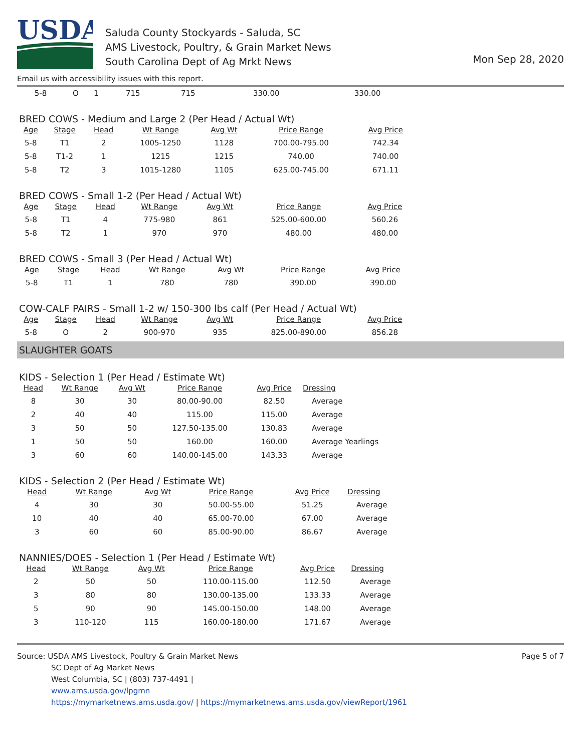USDA
Saluda County Stockyards - Saluda, SC
AMS Livestock, Poultry, & Grain Market News
South Carolina Dept of Ag Mrkt News
Mon Sep 28, 2020
Email us with accessibility issues with this report.
| 5-8 | O | 1 | 715 | 715 | 330.00 | 330.00 |
BRED COWS - Medium and Large 2 (Per Head / Actual Wt)
| Age | Stage | Head | Wt Range | Avg Wt | Price Range | Avg Price |
| --- | --- | --- | --- | --- | --- | --- |
| 5-8 | T1 | 2 | 1005-1250 | 1128 | 700.00-795.00 | 742.34 |
| 5-8 | T1-2 | 1 | 1215 | 1215 | 740.00 | 740.00 |
| 5-8 | T2 | 3 | 1015-1280 | 1105 | 625.00-745.00 | 671.11 |
BRED COWS - Small 1-2 (Per Head / Actual Wt)
| Age | Stage | Head | Wt Range | Avg Wt | Price Range | Avg Price |
| --- | --- | --- | --- | --- | --- | --- |
| 5-8 | T1 | 4 | 775-980 | 861 | 525.00-600.00 | 560.26 |
| 5-8 | T2 | 1 | 970 | 970 | 480.00 | 480.00 |
BRED COWS - Small 3 (Per Head / Actual Wt)
| Age | Stage | Head | Wt Range | Avg Wt | Price Range | Avg Price |
| --- | --- | --- | --- | --- | --- | --- |
| 5-8 | T1 | 1 | 780 | 780 | 390.00 | 390.00 |
COW-CALF PAIRS - Small 1-2 w/ 150-300 lbs calf (Per Head / Actual Wt)
| Age | Stage | Head | Wt Range | Avg Wt | Price Range | Avg Price |
| --- | --- | --- | --- | --- | --- | --- |
| 5-8 | O | 2 | 900-970 | 935 | 825.00-890.00 | 856.28 |
SLAUGHTER GOATS
KIDS - Selection 1 (Per Head / Estimate Wt)
| Head | Wt Range | Avg Wt | Price Range | Avg Price | Dressing |
| --- | --- | --- | --- | --- | --- |
| 8 | 30 | 30 | 80.00-90.00 | 82.50 | Average |
| 2 | 40 | 40 | 115.00 | 115.00 | Average |
| 3 | 50 | 50 | 127.50-135.00 | 130.83 | Average |
| 1 | 50 | 50 | 160.00 | 160.00 | Average Yearlings |
| 3 | 60 | 60 | 140.00-145.00 | 143.33 | Average |
KIDS - Selection 2 (Per Head / Estimate Wt)
| Head | Wt Range | Avg Wt | Price Range | Avg Price | Dressing |
| --- | --- | --- | --- | --- | --- |
| 4 | 30 | 30 | 50.00-55.00 | 51.25 | Average |
| 10 | 40 | 40 | 65.00-70.00 | 67.00 | Average |
| 3 | 60 | 60 | 85.00-90.00 | 86.67 | Average |
NANNIES/DOES - Selection 1 (Per Head / Estimate Wt)
| Head | Wt Range | Avg Wt | Price Range | Avg Price | Dressing |
| --- | --- | --- | --- | --- | --- |
| 2 | 50 | 50 | 110.00-115.00 | 112.50 | Average |
| 3 | 80 | 80 | 130.00-135.00 | 133.33 | Average |
| 5 | 90 | 90 | 145.00-150.00 | 148.00 | Average |
| 3 | 110-120 | 115 | 160.00-180.00 | 171.67 | Average |
Source: USDA AMS Livestock, Poultry & Grain Market News
SC Dept of Ag Market News
West Columbia, SC | (803) 737-4491 |
www.ams.usda.gov/lpgmn
https://mymarketnews.ams.usda.gov/ | https://mymarketnews.ams.usda.gov/viewReport/1961
Page 5 of 7